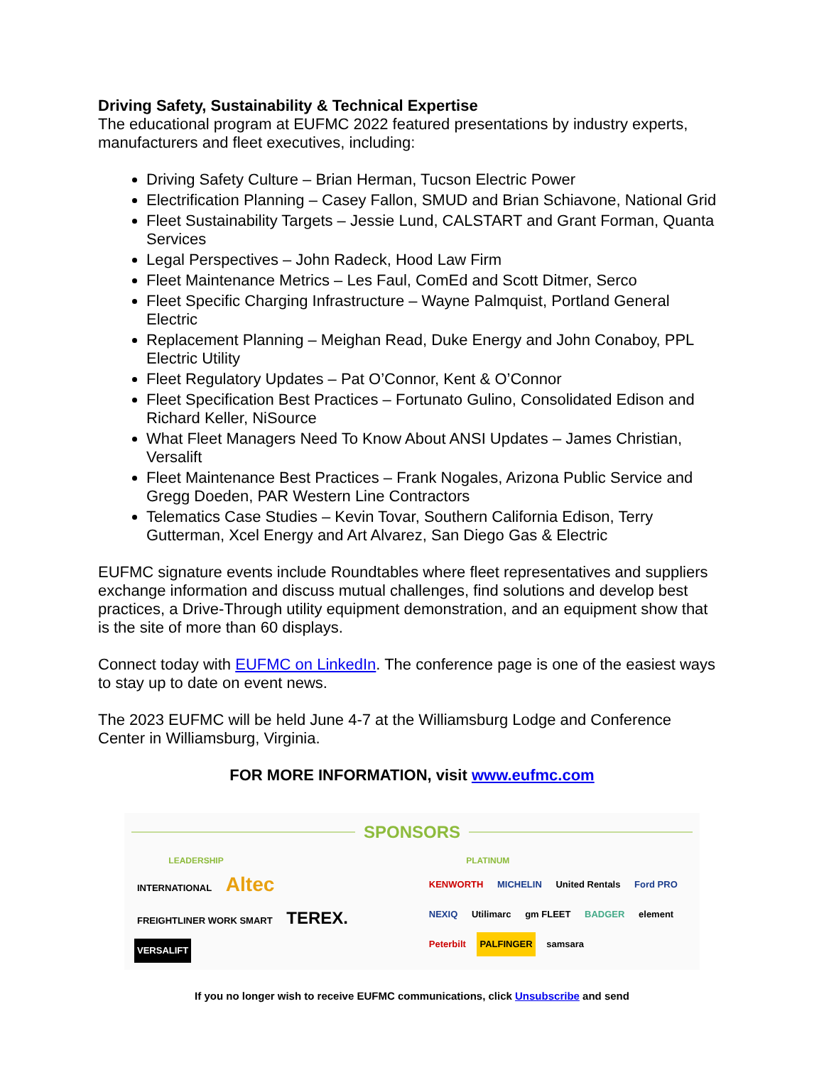Driving Safety, Sustainability & Technical Expertise
The educational program at EUFMC 2022 featured presentations by industry experts, manufacturers and fleet executives, including:
Driving Safety Culture – Brian Herman, Tucson Electric Power
Electrification Planning – Casey Fallon, SMUD and Brian Schiavone, National Grid
Fleet Sustainability Targets – Jessie Lund, CALSTART and Grant Forman, Quanta Services
Legal Perspectives – John Radeck, Hood Law Firm
Fleet Maintenance Metrics – Les Faul, ComEd and Scott Ditmer, Serco
Fleet Specific Charging Infrastructure – Wayne Palmquist, Portland General Electric
Replacement Planning – Meighan Read, Duke Energy and John Conaboy, PPL Electric Utility
Fleet Regulatory Updates – Pat O’Connor, Kent & O’Connor
Fleet Specification Best Practices – Fortunato Gulino, Consolidated Edison and Richard Keller, NiSource
What Fleet Managers Need To Know About ANSI Updates – James Christian, Versalift
Fleet Maintenance Best Practices – Frank Nogales, Arizona Public Service and Gregg Doeden, PAR Western Line Contractors
Telematics Case Studies – Kevin Tovar, Southern California Edison, Terry Gutterman, Xcel Energy and Art Alvarez, San Diego Gas & Electric
EUFMC signature events include Roundtables where fleet representatives and suppliers exchange information and discuss mutual challenges, find solutions and develop best practices, a Drive-Through utility equipment demonstration, and an equipment show that is the site of more than 60 displays.
Connect today with EUFMC on LinkedIn. The conference page is one of the easiest ways to stay up to date on event news.
The 2023 EUFMC will be held June 4-7 at the Williamsburg Lodge and Conference Center in Williamsburg, Virginia.
FOR MORE INFORMATION, visit www.eufmc.com
SPONSORS
LEADERSHIP
INTERNATIONAL Altec FREIGHTLINER WORK SMART TEREX. VERSALIFT
PLATINUM
KENWORTH MICHELIN United Rentals Ford PRO NEXIQ Utilimarc gm FLEET BADGER element Peterbilt PALFINGER samsara
If you no longer wish to receive EUFMC communications, click Unsubscribe and send